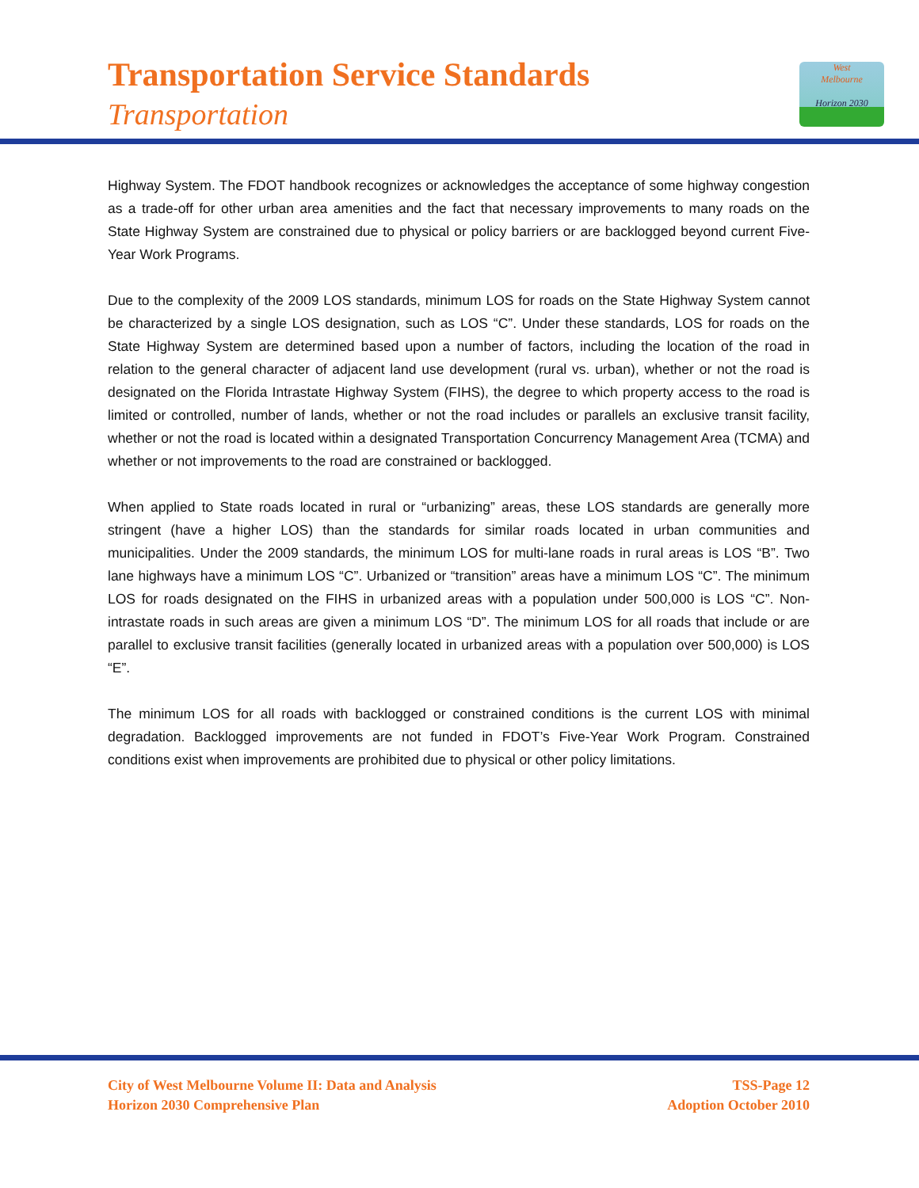Transportation Service Standards
Transportation
West
Melbourne
Horizon 2030
Highway System. The FDOT handbook recognizes or acknowledges the acceptance of some highway congestion as a trade-off for other urban area amenities and the fact that necessary improvements to many roads on the State Highway System are constrained due to physical or policy barriers or are backlogged beyond current Five-Year Work Programs.
Due to the complexity of the 2009 LOS standards, minimum LOS for roads on the State Highway System cannot be characterized by a single LOS designation, such as LOS “C”. Under these standards, LOS for roads on the State Highway System are determined based upon a number of factors, including the location of the road in relation to the general character of adjacent land use development (rural vs. urban), whether or not the road is designated on the Florida Intrastate Highway System (FIHS), the degree to which property access to the road is limited or controlled, number of lands, whether or not the road includes or parallels an exclusive transit facility, whether or not the road is located within a designated Transportation Concurrency Management Area (TCMA) and whether or not improvements to the road are constrained or backlogged.
When applied to State roads located in rural or “urbanizing” areas, these LOS standards are generally more stringent (have a higher LOS) than the standards for similar roads located in urban communities and municipalities. Under the 2009 standards, the minimum LOS for multi-lane roads in rural areas is LOS “B”. Two lane highways have a minimum LOS “C”. Urbanized or “transition” areas have a minimum LOS “C”. The minimum LOS for roads designated on the FIHS in urbanized areas with a population under 500,000 is LOS “C”. Non-intrastate roads in such areas are given a minimum LOS “D”. The minimum LOS for all roads that include or are parallel to exclusive transit facilities (generally located in urbanized areas with a population over 500,000) is LOS “E”.
The minimum LOS for all roads with backlogged or constrained conditions is the current LOS with minimal degradation. Backlogged improvements are not funded in FDOT’s Five-Year Work Program. Constrained conditions exist when improvements are prohibited due to physical or other policy limitations.
City of West Melbourne Volume II: Data and Analysis
Horizon 2030 Comprehensive Plan
TSS-Page 12
Adoption October 2010